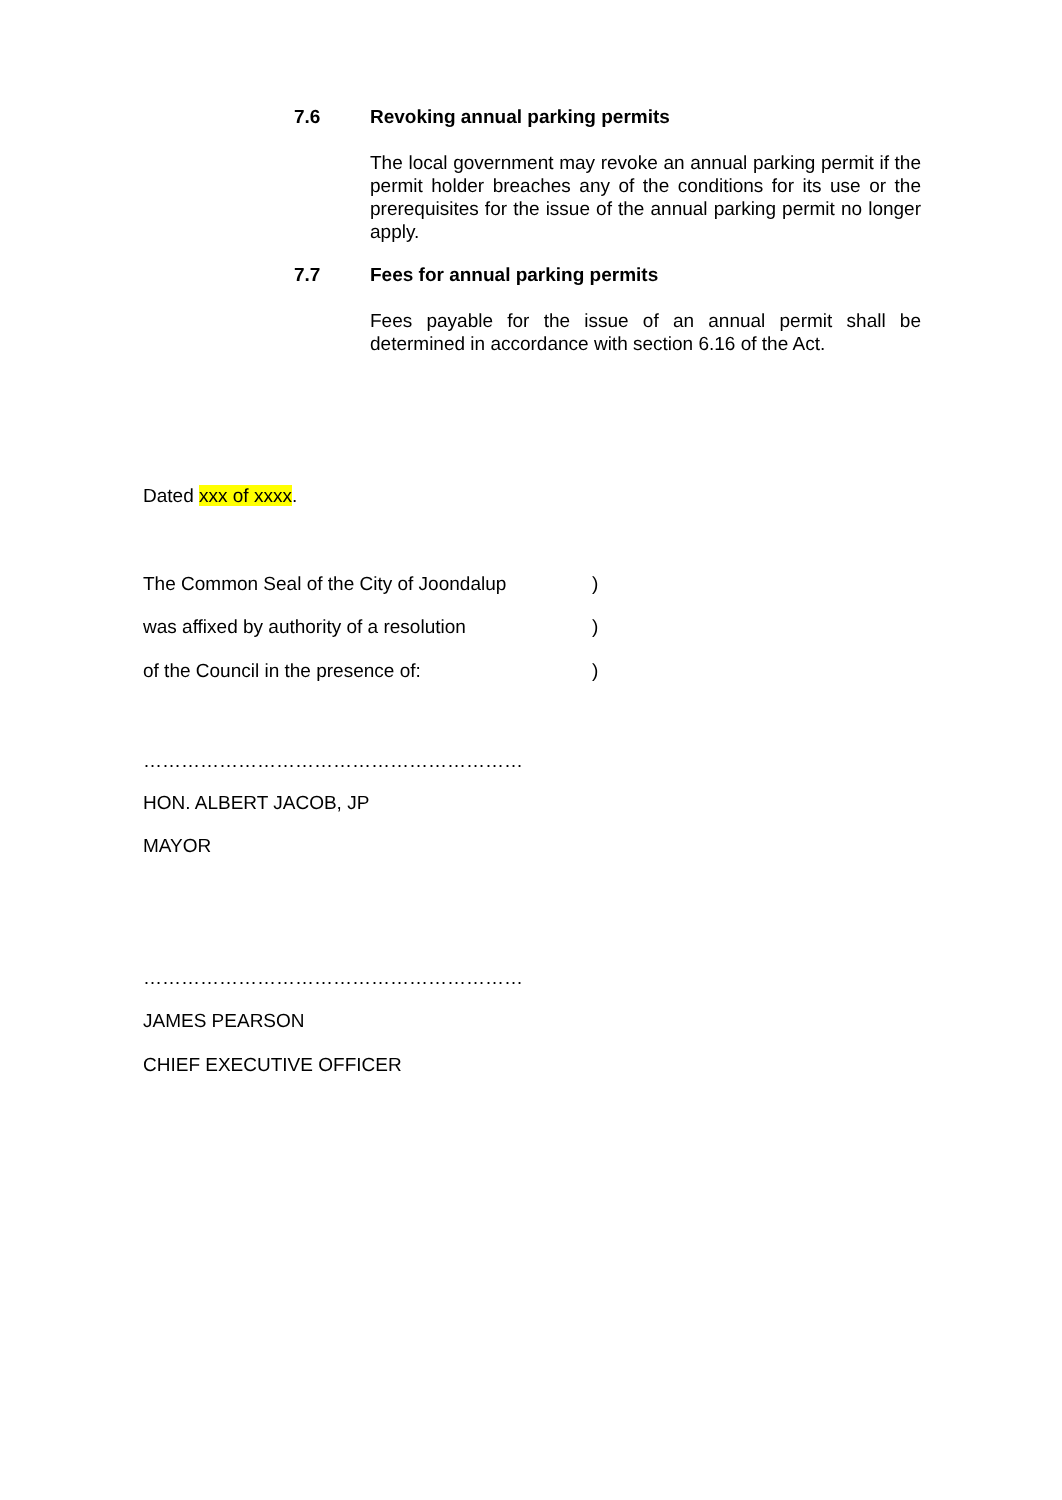7.6 Revoking annual parking permits
The local government may revoke an annual parking permit if the permit holder breaches any of the conditions for its use or the prerequisites for the issue of the annual parking permit no longer apply.
7.7 Fees for annual parking permits
Fees payable for the issue of an annual permit shall be determined in accordance with section 6.16 of the Act.
Dated xxx of xxxx.
The Common Seal of the City of Joondalup
)
was affixed by authority of a resolution
)
of the Council in the presence of:
)
……………………………………………………
HON. ALBERT JACOB, JP
MAYOR
……………………………………………………
JAMES PEARSON
CHIEF EXECUTIVE OFFICER